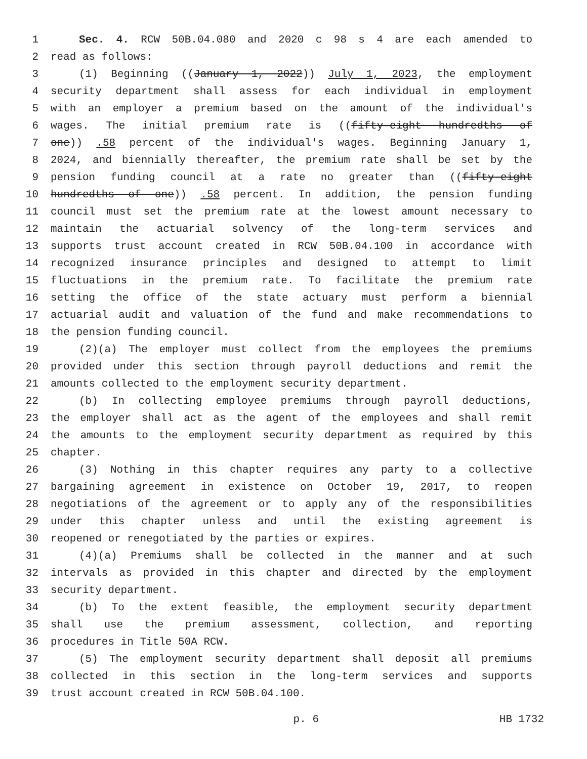1 Sec. 4. RCW 50B.04.080 and 2020 c 98 s 4 are each amended to
2 read as follows:
3 (1) Beginning ((January 1, 2022)) July 1, 2023, the employment
4 security department shall assess for each individual in employment
5 with an employer a premium based on the amount of the individual's
6 wages. The initial premium rate is ((fifty-eight hundredths of
7 one)) .58 percent of the individual's wages. Beginning January 1,
8 2024, and biennially thereafter, the premium rate shall be set by the
9 pension funding council at a rate no greater than ((fifty-eight
10 hundredths of one)) .58 percent. In addition, the pension funding
11 council must set the premium rate at the lowest amount necessary to
12 maintain the actuarial solvency of the long-term services and
13 supports trust account created in RCW 50B.04.100 in accordance with
14 recognized insurance principles and designed to attempt to limit
15 fluctuations in the premium rate. To facilitate the premium rate
16 setting the office of the state actuary must perform a biennial
17 actuarial audit and valuation of the fund and make recommendations to
18 the pension funding council.
19 (2)(a) The employer must collect from the employees the premiums
20 provided under this section through payroll deductions and remit the
21 amounts collected to the employment security department.
22 (b) In collecting employee premiums through payroll deductions,
23 the employer shall act as the agent of the employees and shall remit
24 the amounts to the employment security department as required by this
25 chapter.
26 (3) Nothing in this chapter requires any party to a collective
27 bargaining agreement in existence on October 19, 2017, to reopen
28 negotiations of the agreement or to apply any of the responsibilities
29 under this chapter unless and until the existing agreement is
30 reopened or renegotiated by the parties or expires.
31 (4)(a) Premiums shall be collected in the manner and at such
32 intervals as provided in this chapter and directed by the employment
33 security department.
34 (b) To the extent feasible, the employment security department
35 shall use the premium assessment, collection, and reporting
36 procedures in Title 50A RCW.
37 (5) The employment security department shall deposit all premiums
38 collected in this section in the long-term services and supports
39 trust account created in RCW 50B.04.100.
p. 6 HB 1732